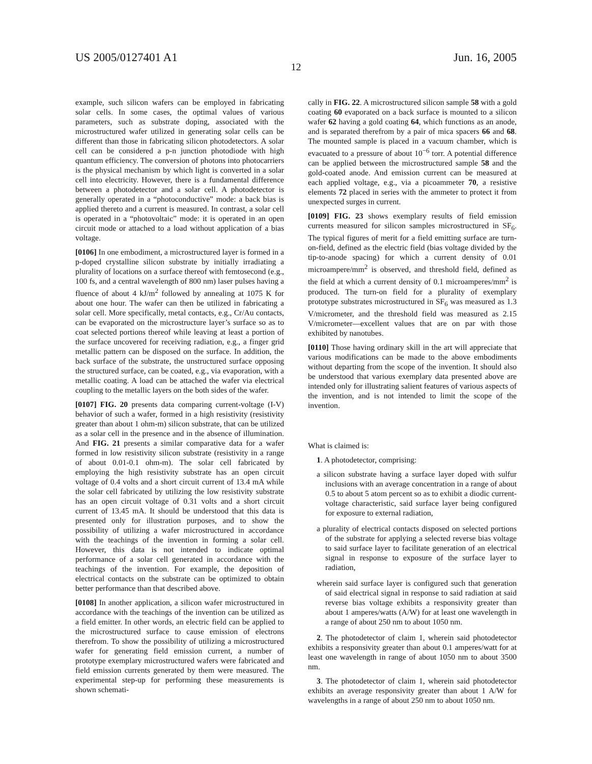US 2005/0127401 A1 Jun. 16, 2005
12
example, such silicon wafers can be employed in fabricating solar cells. In some cases, the optimal values of various parameters, such as substrate doping, associated with the microstructured wafer utilized in generating solar cells can be different than those in fabricating silicon photodetectors. A solar cell can be considered a p-n junction photodiode with high quantum efficiency. The conversion of photons into photocarriers is the physical mechanism by which light is converted in a solar cell into electricity. However, there is a fundamental difference between a photodetector and a solar cell. A photodetector is generally operated in a “photoconductive” mode: a back bias is applied thereto and a current is measured. In contrast, a solar cell is operated in a “photovoltaic” mode: it is operated in an open circuit mode or attached to a load without application of a bias voltage.
[0106] In one embodiment, a microstructured layer is formed in a p-doped crystalline silicon substrate by initially irradiating a plurality of locations on a surface thereof with femtosecond (e.g., 100 fs, and a central wavelength of 800 nm) laser pulses having a fluence of about 4 kJ/m<sup>2</sup> followed by annealing at 1075 K for about one hour. The wafer can then be utilized in fabricating a solar cell. More specifically, metal contacts, e.g., Cr/Au contacts, can be evaporated on the microstructure layer’s surface so as to coat selected portions thereof while leaving at least a portion of the surface uncovered for receiving radiation, e.g., a finger grid metallic pattern can be disposed on the surface. In addition, the back surface of the substrate, the unstructured surface opposing the structured surface, can be coated, e.g., via evaporation, with a metallic coating. A load can be attached the wafer via electrical coupling to the metallic layers on the both sides of the wafer.
[0107] FIG. 20 presents data comparing current-voltage (I-V) behavior of such a wafer, formed in a high resistivity (resistivity greater than about 1 ohm-m) silicon substrate, that can be utilized as a solar cell in the presence and in the absence of illumination. And FIG. 21 presents a similar comparative data for a wafer formed in low resistivity silicon substrate (resistivity in a range of about 0.01-0.1 ohm-m). The solar cell fabricated by employing the high resistivity substrate has an open circuit voltage of 0.4 volts and a short circuit current of 13.4 mA while the solar cell fabricated by utilizing the low resistivity substrate has an open circuit voltage of 0.31 volts and a short circuit current of 13.45 mA. It should be understood that this data is presented only for illustration purposes, and to show the possibility of utilizing a wafer microstructured in accordance with the teachings of the invention in forming a solar cell. However, this data is not intended to indicate optimal performance of a solar cell generated in accordance with the teachings of the invention. For example, the deposition of electrical contacts on the substrate can be optimized to obtain better performance than that described above.
[0108] In another application, a silicon wafer microstructured in accordance with the teachings of the invention can be utilized as a field emitter. In other words, an electric field can be applied to the microstructured surface to cause emission of electrons therefrom. To show the possibility of utilizing a microstructured wafer for generating field emission current, a number of prototype exemplary microstructured wafers were fabricated and field emission currents generated by them were measured. The experimental step-up for performing these measurements is shown schemati-
cally in FIG. 22. A microstructured silicon sample 58 with a gold coating 60 evaporated on a back surface is mounted to a silicon wafer 62 having a gold coating 64, which functions as an anode, and is separated therefrom by a pair of mica spacers 66 and 68. The mounted sample is placed in a vacuum chamber, which is evacuated to a pressure of about 10<sup>−6</sup> torr. A potential difference can be applied between the microstructured sample 58 and the gold-coated anode. And emission current can be measured at each applied voltage, e.g., via a picoammeter 70, a resistive elements 72 placed in series with the ammeter to protect it from unexpected surges in current.
[0109] FIG. 23 shows exemplary results of field emission currents measured for silicon samples microstructured in SF<sub>6</sub>. The typical figures of merit for a field emitting surface are turn-on-field, defined as the electric field (bias voltage divided by the tip-to-anode spacing) for which a current density of 0.01 microampere/mm<sup>2</sup> is observed, and threshold field, defined as the field at which a current density of 0.1 microamperes/mm<sup>2</sup> is produced. The turn-on field for a plurality of exemplary prototype substrates microstructured in SF<sub>6</sub> was measured as 1.3 V/micrometer, and the threshold field was measured as 2.15 V/micrometer—excellent values that are on par with those exhibited by nanotubes.
[0110] Those having ordinary skill in the art will appreciate that various modifications can be made to the above embodiments without departing from the scope of the invention. It should also be understood that various exemplary data presented above are intended only for illustrating salient features of various aspects of the invention, and is not intended to limit the scope of the invention.
What is claimed is:
1. A photodetector, comprising:
a silicon substrate having a surface layer doped with sulfur inclusions with an average concentration in a range of about 0.5 to about 5 atom percent so as to exhibit a diodic current-voltage characteristic, said surface layer being configured for exposure to external radiation,
a plurality of electrical contacts disposed on selected portions of the substrate for applying a selected reverse bias voltage to said surface layer to facilitate generation of an electrical signal in response to exposure of the surface layer to radiation,
wherein said surface layer is configured such that generation of said electrical signal in response to said radiation at said reverse bias voltage exhibits a responsivity greater than about 1 amperes/watts (A/W) for at least one wavelength in a range of about 250 nm to about 1050 nm.
2. The photodetector of claim 1, wherein said photodetector exhibits a responsivity greater than about 0.1 amperes/watt for at least one wavelength in range of about 1050 nm to about 3500 nm.
3. The photodetector of claim 1, wherein said photodetector exhibits an average responsivity greater than about 1 A/W for wavelengths in a range of about 250 nm to about 1050 nm.